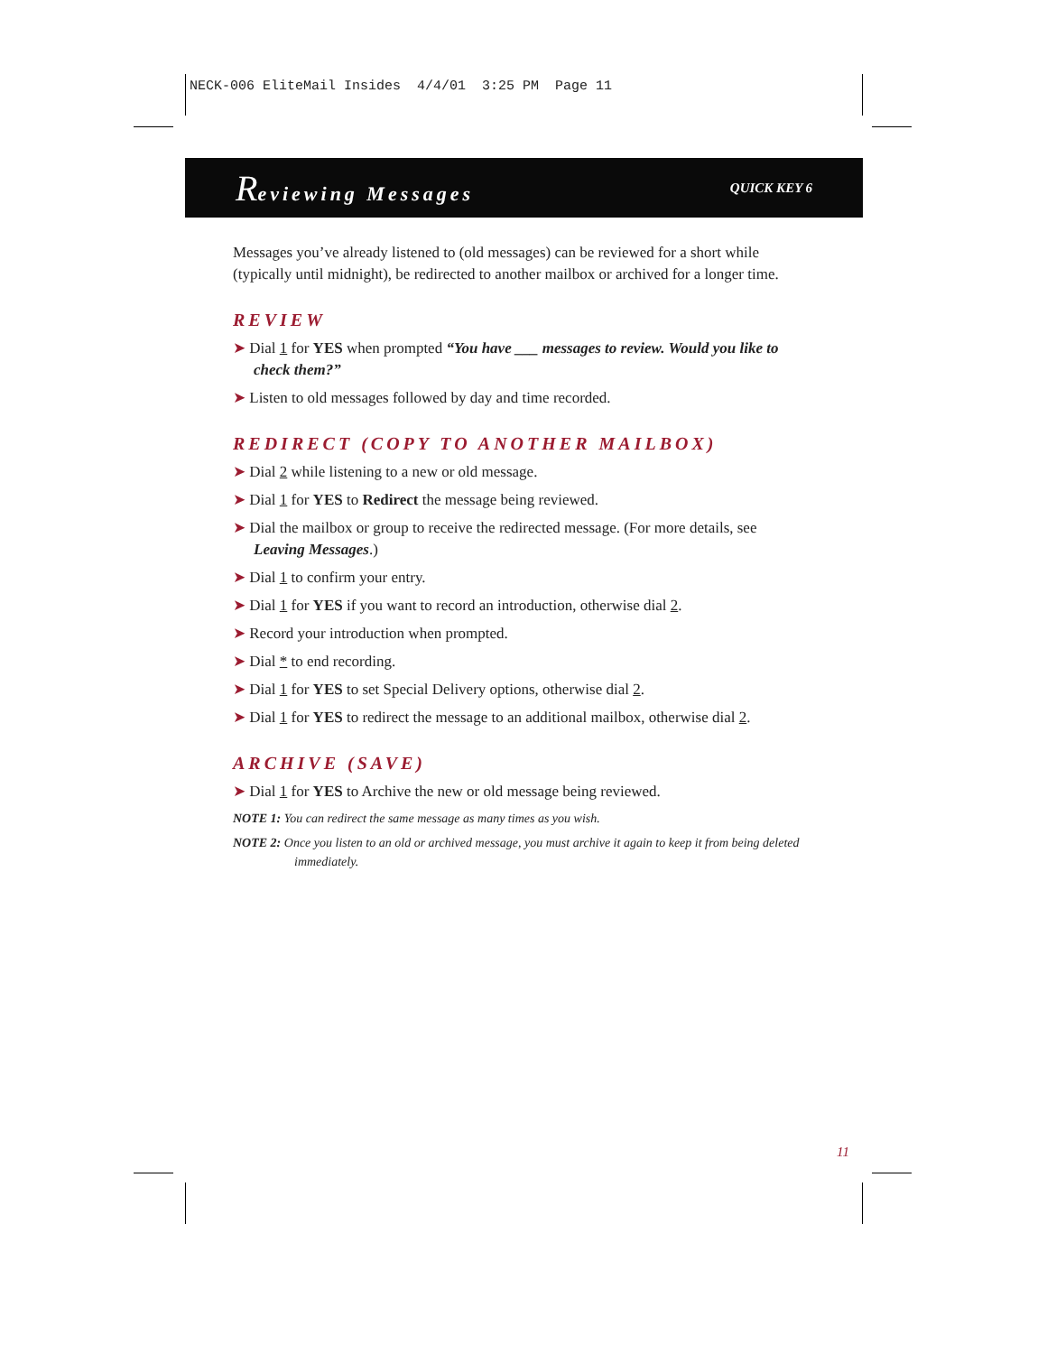NECK-006 EliteMail Insides 4/4/01 3:25 PM Page 11
Reviewing Messages QUICK KEY 6
Messages you’ve already listened to (old messages) can be reviewed for a short while (typically until midnight), be redirected to another mailbox or archived for a longer time.
REVIEW
➤ Dial 1 for YES when prompted “You have ___ messages to review. Would you like to check them?”
➤ Listen to old messages followed by day and time recorded.
REDIRECT (COPY TO ANOTHER MAILBOX)
➤ Dial 2 while listening to a new or old message.
➤ Dial 1 for YES to Redirect the message being reviewed.
➤ Dial the mailbox or group to receive the redirected message. (For more details, see Leaving Messages.)
➤ Dial 1 to confirm your entry.
➤ Dial 1 for YES if you want to record an introduction, otherwise dial 2.
➤ Record your introduction when prompted.
➤ Dial * to end recording.
➤ Dial 1 for YES to set Special Delivery options, otherwise dial 2.
➤ Dial 1 for YES to redirect the message to an additional mailbox, otherwise dial 2.
ARCHIVE (SAVE)
➤ Dial 1 for YES to Archive the new or old message being reviewed.
NOTE 1: You can redirect the same message as many times as you wish.
NOTE 2: Once you listen to an old or archived message, you must archive it again to keep it from being deleted immediately.
11